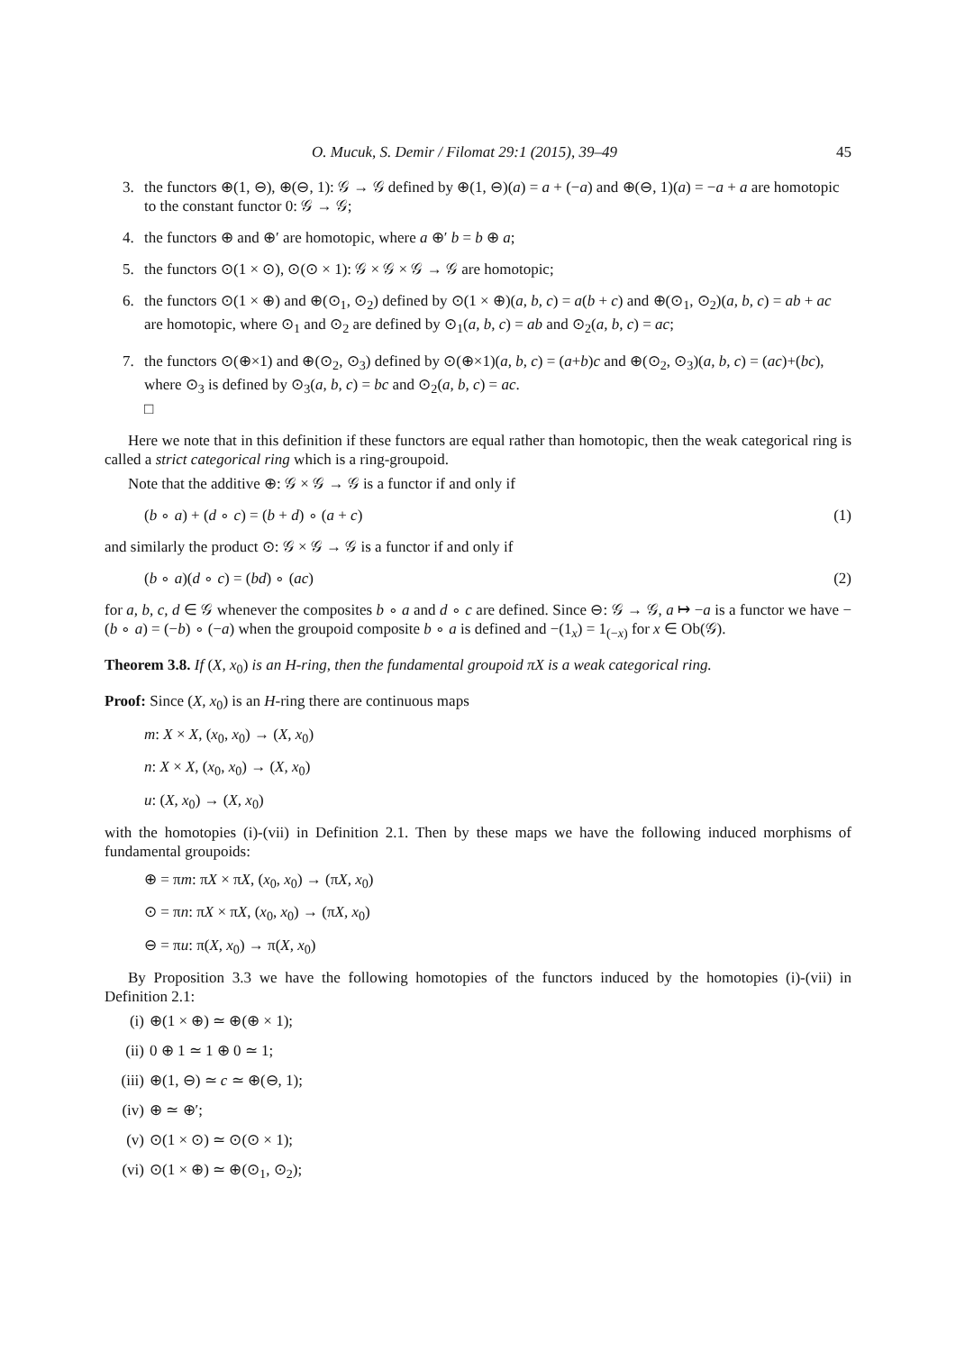O. Mucuk, S. Demir / Filomat 29:1 (2015), 39–49 45
3. the functors ⊕(1, ⊖), ⊕(⊖, 1): 𝒢 → 𝒢 defined by ⊕(1, ⊖)(a) = a + (−a) and ⊕(⊖, 1)(a) = −a + a are homotopic to the constant functor 0: 𝒢 → 𝒢;
4. the functors ⊕ and ⊕′ are homotopic, where a ⊕′ b = b ⊕ a;
5. the functors ⊙(1 × ⊙), ⊙(⊙ × 1): 𝒢 × 𝒢 × 𝒢 → 𝒢 are homotopic;
6. the functors ⊙(1 × ⊕) and ⊕(⊙<sub>1</sub>, ⊙<sub>2</sub>) defined by ⊙(1 × ⊕)(a, b, c) = a(b + c) and ⊕(⊙<sub>1</sub>, ⊙<sub>2</sub>)(a, b, c) = ab + ac are homotopic, where ⊙<sub>1</sub> and ⊙<sub>2</sub> are defined by ⊙<sub>1</sub>(a, b, c) = ab and ⊙<sub>2</sub>(a, b, c) = ac;
7. the functors ⊙(⊕×1) and ⊕(⊙<sub>2</sub>, ⊙<sub>3</sub>) defined by ⊙(⊕×1)(a, b, c) = (a+b)c and ⊕(⊙<sub>2</sub>, ⊙<sub>3</sub>)(a, b, c) = (ac)+(bc), where ⊙<sub>3</sub> is defined by ⊙<sub>3</sub>(a, b, c) = bc and ⊙<sub>2</sub>(a, b, c) = ac.
□
Here we note that in this definition if these functors are equal rather than homotopic, then the weak categorical ring is called a strict categorical ring which is a ring-groupoid.
Note that the additive ⊕: 𝒢 × 𝒢 → 𝒢 is a functor if and only if
(b ∘ a) + (d ∘ c) = (b + d) ∘ (a + c) (1)
and similarly the product ⊙: 𝒢 × 𝒢 → 𝒢 is a functor if and only if
(b ∘ a)(d ∘ c) = (bd) ∘ (ac) (2)
for a, b, c, d ∈ 𝒢 whenever the composites b ∘ a and d ∘ c are defined. Since ⊖: 𝒢 → 𝒢, a ↦ −a is a functor we have −(b ∘ a) = (−b) ∘ (−a) when the groupoid composite b ∘ a is defined and −(1<sub>x</sub>) = 1<sub>(−x)</sub> for x ∈ Ob(𝒢).
Theorem 3.8. If (X, x<sub>0</sub>) is an H-ring, then the fundamental groupoid πX is a weak categorical ring.
Proof: Since (X, x<sub>0</sub>) is an H-ring there are continuous maps
m: X × X, (x<sub>0</sub>, x<sub>0</sub>) → (X, x<sub>0</sub>)
n: X × X, (x<sub>0</sub>, x<sub>0</sub>) → (X, x<sub>0</sub>)
u: (X, x<sub>0</sub>) → (X, x<sub>0</sub>)
with the homotopies (i)-(vii) in Definition 2.1. Then by these maps we have the following induced morphisms of fundamental groupoids:
⊕ = πm: πX × πX, (x<sub>0</sub>, x<sub>0</sub>) → (πX, x<sub>0</sub>)
⊙ = πn: πX × πX, (x<sub>0</sub>, x<sub>0</sub>) → (πX, x<sub>0</sub>)
⊖ = πu: π(X, x<sub>0</sub>) → π(X, x<sub>0</sub>)
By Proposition 3.3 we have the following homotopies of the functors induced by the homotopies (i)-(vii) in Definition 2.1:
(i) ⊕(1 × ⊕) ≃ ⊕(⊕ × 1);
(ii) 0 ⊕ 1 ≃ 1 ⊕ 0 ≃ 1;
(iii) ⊕(1, ⊖) ≃ c ≃ ⊕(⊖, 1);
(iv) ⊕ ≃ ⊕′;
(v) ⊙(1 × ⊙) ≃ ⊙(⊙ × 1);
(vi) ⊙(1 × ⊕) ≃ ⊕(⊙<sub>1</sub>, ⊙<sub>2</sub>);